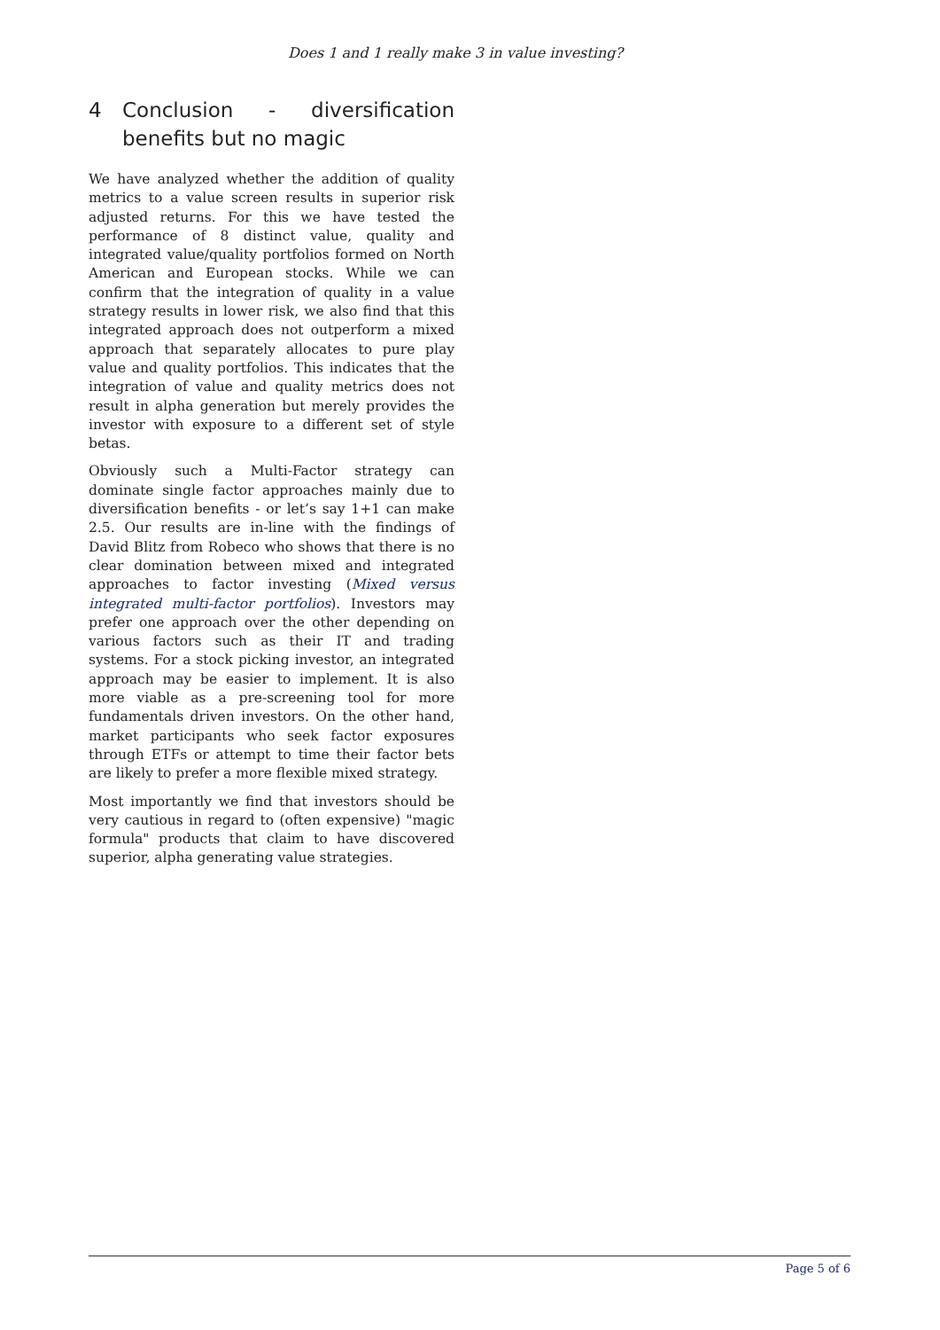Does 1 and 1 really make 3 in value investing?
4 Conclusion - diversification benefits but no magic
We have analyzed whether the addition of quality metrics to a value screen results in superior risk adjusted returns. For this we have tested the performance of 8 distinct value, quality and integrated value/quality portfolios formed on North American and European stocks. While we can confirm that the integration of quality in a value strategy results in lower risk, we also find that this integrated approach does not outperform a mixed approach that separately allocates to pure play value and quality portfolios. This indicates that the integration of value and quality metrics does not result in alpha generation but merely provides the investor with exposure to a different set of style betas.
Obviously such a Multi-Factor strategy can dominate single factor approaches mainly due to diversification benefits - or let’s say 1+1 can make 2.5. Our results are in-line with the findings of David Blitz from Robeco who shows that there is no clear domination between mixed and integrated approaches to factor investing (Mixed versus integrated multi-factor portfolios). Investors may prefer one approach over the other depending on various factors such as their IT and trading systems. For a stock picking investor, an integrated approach may be easier to implement. It is also more viable as a pre-screening tool for more fundamentals driven investors. On the other hand, market participants who seek factor exposures through ETFs or attempt to time their factor bets are likely to prefer a more flexible mixed strategy.
Most importantly we find that investors should be very cautious in regard to (often expensive) "magic formula" products that claim to have discovered superior, alpha generating value strategies.
Page 5 of 6